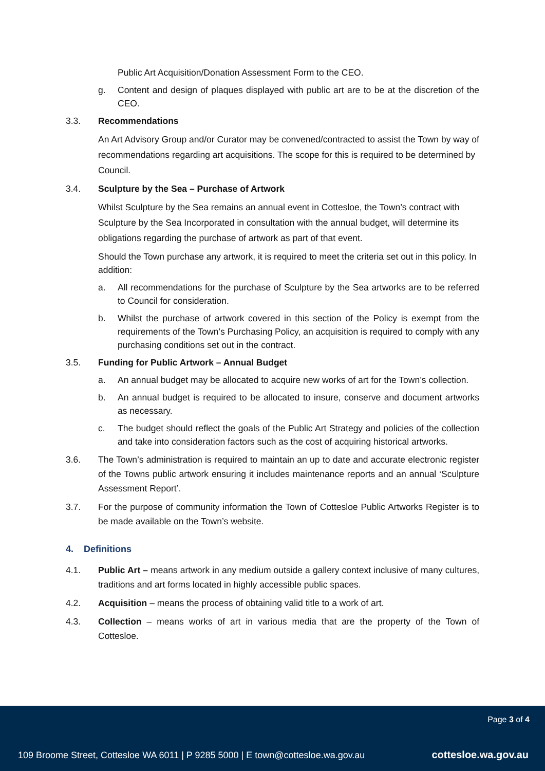Public Art Acquisition/Donation Assessment Form to the CEO.
g. Content and design of plaques displayed with public art are to be at the discretion of the CEO.
3.3. Recommendations
An Art Advisory Group and/or Curator may be convened/contracted to assist the Town by way of recommendations regarding art acquisitions. The scope for this is required to be determined by Council.
3.4. Sculpture by the Sea – Purchase of Artwork
Whilst Sculpture by the Sea remains an annual event in Cottesloe, the Town’s contract with Sculpture by the Sea Incorporated in consultation with the annual budget, will determine its obligations regarding the purchase of artwork as part of that event.
Should the Town purchase any artwork, it is required to meet the criteria set out in this policy. In addition:
a. All recommendations for the purchase of Sculpture by the Sea artworks are to be referred to Council for consideration.
b. Whilst the purchase of artwork covered in this section of the Policy is exempt from the requirements of the Town’s Purchasing Policy, an acquisition is required to comply with any purchasing conditions set out in the contract.
3.5. Funding for Public Artwork – Annual Budget
a. An annual budget may be allocated to acquire new works of art for the Town’s collection.
b. An annual budget is required to be allocated to insure, conserve and document artworks as necessary.
c. The budget should reflect the goals of the Public Art Strategy and policies of the collection and take into consideration factors such as the cost of acquiring historical artworks.
3.6. The Town’s administration is required to maintain an up to date and accurate electronic register of the Towns public artwork ensuring it includes maintenance reports and an annual ‘Sculpture Assessment Report’.
3.7. For the purpose of community information the Town of Cottesloe Public Artworks Register is to be made available on the Town’s website.
4. Definitions
4.1. Public Art – means artwork in any medium outside a gallery context inclusive of many cultures, traditions and art forms located in highly accessible public spaces.
4.2. Acquisition – means the process of obtaining valid title to a work of art.
4.3. Collection – means works of art in various media that are the property of the Town of Cottesloe.
Page 3 of 4
109 Broome Street, Cottesloe WA 6011 | P 9285 5000 | E town@cottesloe.wa.gov.au
cottesloe.wa.gov.au